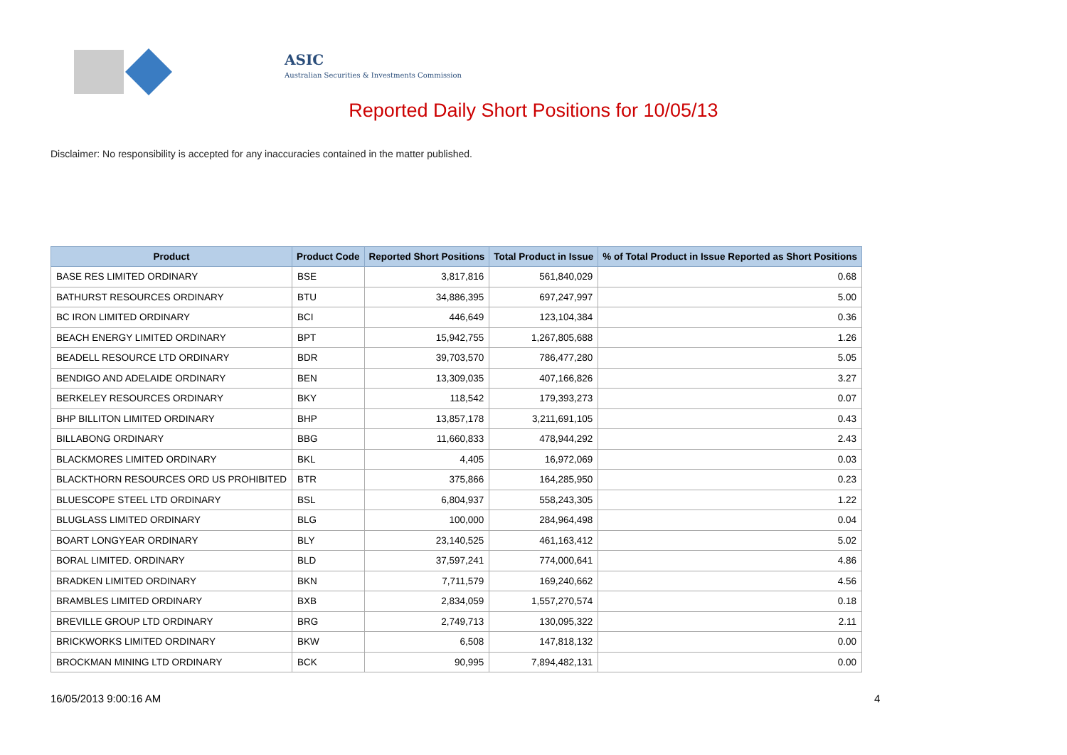ASIC
Australian Securities & Investments Commission
Reported Daily Short Positions for 10/05/13
Disclaimer: No responsibility is accepted for any inaccuracies contained in the matter published.
| Product | Product Code | Reported Short Positions | Total Product in Issue | % of Total Product in Issue Reported as Short Positions |
| --- | --- | --- | --- | --- |
| BASE RES LIMITED ORDINARY | BSE | 3,817,816 | 561,840,029 | 0.68 |
| BATHURST RESOURCES ORDINARY | BTU | 34,886,395 | 697,247,997 | 5.00 |
| BC IRON LIMITED ORDINARY | BCI | 446,649 | 123,104,384 | 0.36 |
| BEACH ENERGY LIMITED ORDINARY | BPT | 15,942,755 | 1,267,805,688 | 1.26 |
| BEADELL RESOURCE LTD ORDINARY | BDR | 39,703,570 | 786,477,280 | 5.05 |
| BENDIGO AND ADELAIDE ORDINARY | BEN | 13,309,035 | 407,166,826 | 3.27 |
| BERKELEY RESOURCES ORDINARY | BKY | 118,542 | 179,393,273 | 0.07 |
| BHP BILLITON LIMITED ORDINARY | BHP | 13,857,178 | 3,211,691,105 | 0.43 |
| BILLABONG ORDINARY | BBG | 11,660,833 | 478,944,292 | 2.43 |
| BLACKMORES LIMITED ORDINARY | BKL | 4,405 | 16,972,069 | 0.03 |
| BLACKTHORN RESOURCES ORD US PROHIBITED | BTR | 375,866 | 164,285,950 | 0.23 |
| BLUESCOPE STEEL LTD ORDINARY | BSL | 6,804,937 | 558,243,305 | 1.22 |
| BLUGLASS LIMITED ORDINARY | BLG | 100,000 | 284,964,498 | 0.04 |
| BOART LONGYEAR ORDINARY | BLY | 23,140,525 | 461,163,412 | 5.02 |
| BORAL LIMITED. ORDINARY | BLD | 37,597,241 | 774,000,641 | 4.86 |
| BRADKEN LIMITED ORDINARY | BKN | 7,711,579 | 169,240,662 | 4.56 |
| BRAMBLES LIMITED ORDINARY | BXB | 2,834,059 | 1,557,270,574 | 0.18 |
| BREVILLE GROUP LTD ORDINARY | BRG | 2,749,713 | 130,095,322 | 2.11 |
| BRICKWORKS LIMITED ORDINARY | BKW | 6,508 | 147,818,132 | 0.00 |
| BROCKMAN MINING LTD ORDINARY | BCK | 90,995 | 7,894,482,131 | 0.00 |
16/05/2013 9:00:16 AM 4